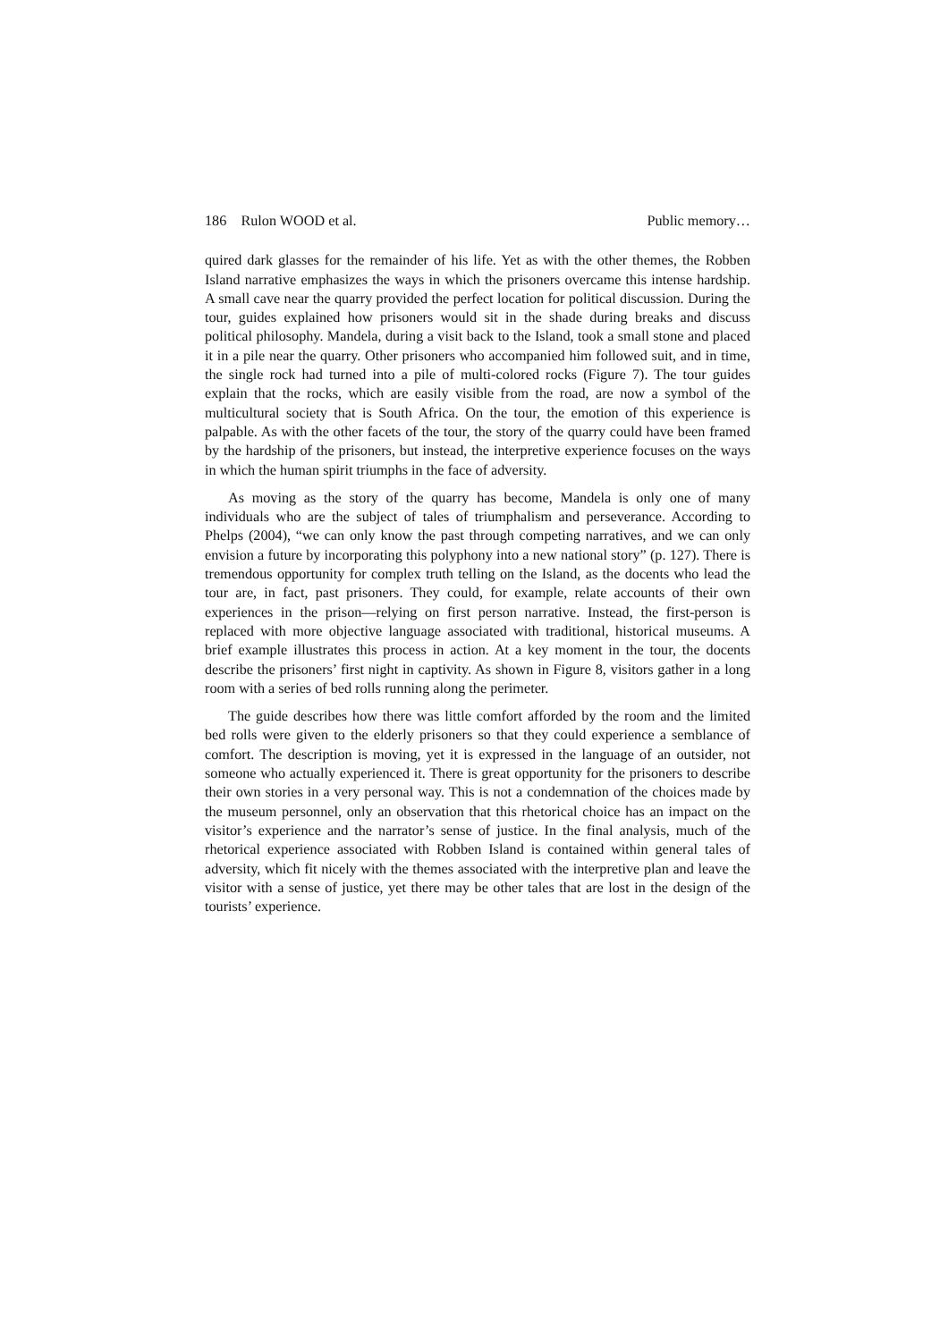186 Rulon WOOD et al. Public memory…
quired dark glasses for the remainder of his life. Yet as with the other themes, the Robben Island narrative emphasizes the ways in which the prisoners overcame this intense hardship. A small cave near the quarry provided the perfect location for political discussion. During the tour, guides explained how prisoners would sit in the shade during breaks and discuss political philosophy. Mandela, during a visit back to the Island, took a small stone and placed it in a pile near the quarry. Other prisoners who accompanied him followed suit, and in time, the single rock had turned into a pile of multi-colored rocks (Figure 7). The tour guides explain that the rocks, which are easily visible from the road, are now a symbol of the multicultural society that is South Africa. On the tour, the emotion of this experience is palpable. As with the other facets of the tour, the story of the quarry could have been framed by the hardship of the prisoners, but instead, the interpretive experience focuses on the ways in which the human spirit triumphs in the face of adversity.
As moving as the story of the quarry has become, Mandela is only one of many individuals who are the subject of tales of triumphalism and perseverance. According to Phelps (2004), “we can only know the past through competing narratives, and we can only envision a future by incorporating this polyphony into a new national story” (p. 127). There is tremendous opportunity for complex truth telling on the Island, as the docents who lead the tour are, in fact, past prisoners. They could, for example, relate accounts of their own experiences in the prison—relying on first person narrative. Instead, the first-person is replaced with more objective language associated with traditional, historical museums. A brief example illustrates this process in action. At a key moment in the tour, the docents describe the prisoners’ first night in captivity. As shown in Figure 8, visitors gather in a long room with a series of bed rolls running along the perimeter.
The guide describes how there was little comfort afforded by the room and the limited bed rolls were given to the elderly prisoners so that they could experience a semblance of comfort. The description is moving, yet it is expressed in the language of an outsider, not someone who actually experienced it. There is great opportunity for the prisoners to describe their own stories in a very personal way. This is not a condemnation of the choices made by the museum personnel, only an observation that this rhetorical choice has an impact on the visitor’s experience and the narrator’s sense of justice. In the final analysis, much of the rhetorical experience associated with Robben Island is contained within general tales of adversity, which fit nicely with the themes associated with the interpretive plan and leave the visitor with a sense of justice, yet there may be other tales that are lost in the design of the tourists’ experience.